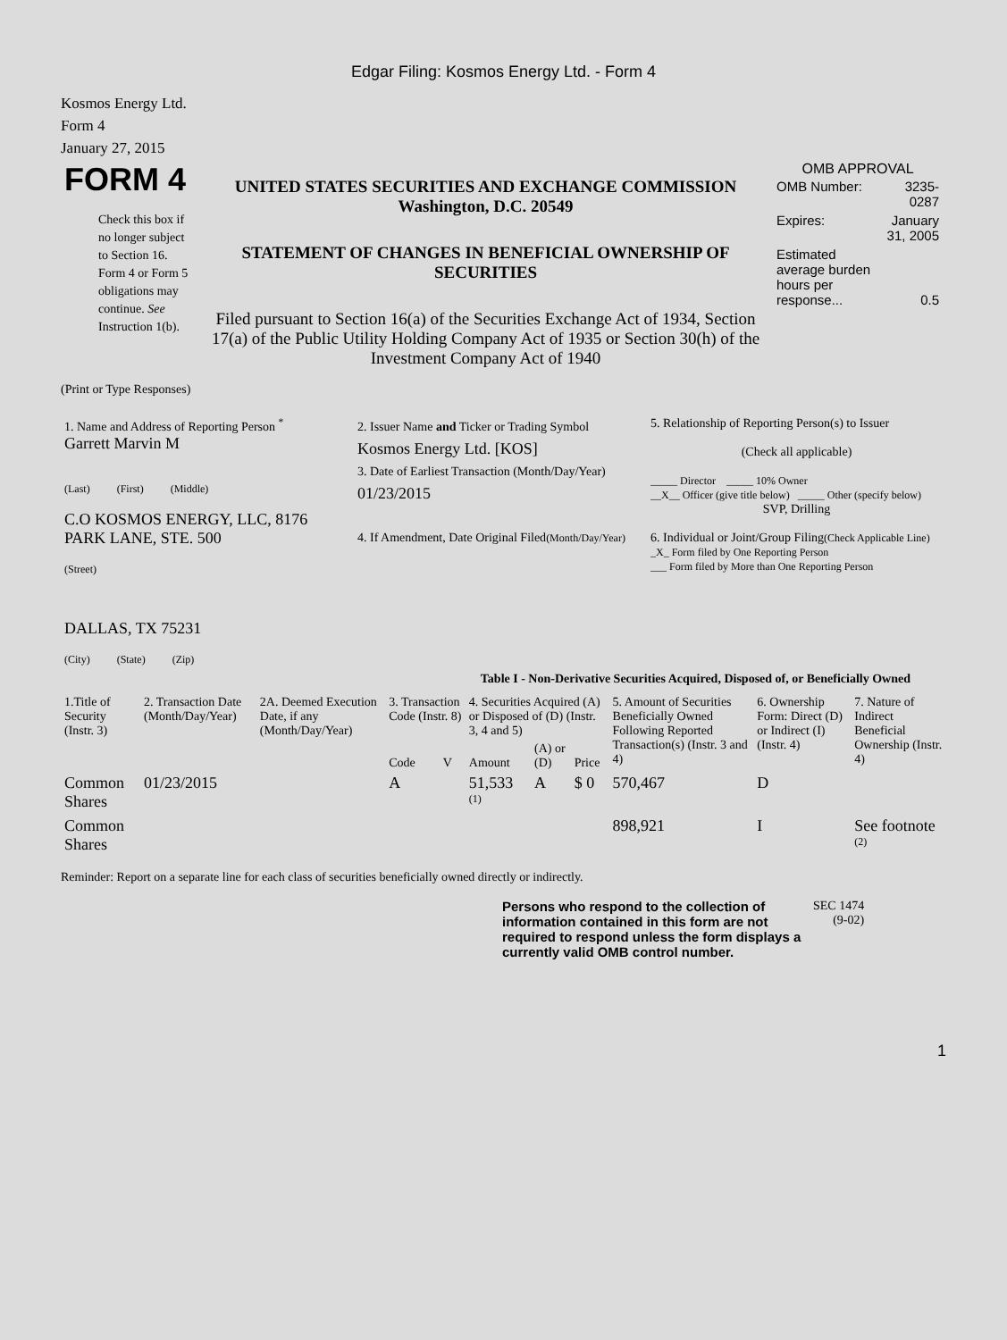Edgar Filing: Kosmos Energy Ltd. - Form 4
Kosmos Energy Ltd.
Form 4
January 27, 2015
| FORM 4 Check this box if no longer subject to Section 16. Form 4 or Form 5 obligations may continue. See Instruction 1(b). | UNITED STATES SECURITIES AND EXCHANGE COMMISSION Washington, D.C. 20549 STATEMENT OF CHANGES IN BENEFICIAL OWNERSHIP OF SECURITIES Filed pursuant to Section 16(a) of the Securities Exchange Act of 1934, Section 17(a) of the Public Utility Holding Company Act of 1935 or Section 30(h) of the Investment Company Act of 1940 | OMB APPROVAL / OMB Number: / 3235-0287 / / Expires: / January 31, 2005 / / Estimated average burden hours per response... / 0.5 / |
(Print or Type Responses)
| 1. Name and Address of Reporting Person <sup>*</sup> Garrett Marvin M (Last) (First) (Middle) C.O KOSMOS ENERGY, LLC, 8176 PARK LANE, STE. 500 (Street) DALLAS, TX 75231 (City) (State) (Zip) | 2. Issuer Name and Ticker or Trading Symbol Kosmos Energy Ltd. [KOS] 3. Date of Earliest Transaction (Month/Day/Year) 01/23/2015 4. If Amendment, Date Original Filed (Month/Day/Year) | 5. Relationship of Reporting Person(s) to Issuer (Check all applicable) _____ Director _____ 10% Owner __X__ Officer (give title below) _____ Other (specify below) SVP, Drilling 6. Individual or Joint/Group Filing (Check Applicable Line) _X_ Form filed by One Reporting Person ___ Form filed by More than One Reporting Person |
Table I - Non-Derivative Securities Acquired, Disposed of, or Beneficially Owned
| 1.Title of Security (Instr. 3) | 2. Transaction Date (Month/Day/Year) | 2A. Deemed Execution Date, if any (Month/Day/Year) | 3. Transaction Code (Instr. 8) | | 4. Securities Acquired (A) or Disposed of (D) (Instr. 3, 4 and 5) | | | 5. Amount of Securities Beneficially Owned Following Reported Transaction(s) (Instr. 3 and 4) | 6. Ownership Form: Direct (D) or Indirect (I) (Instr. 4) | 7. Nature of Indirect Beneficial Ownership (Instr. 4) |
| --- | --- | --- | --- | --- | --- | --- | --- | --- | --- | --- |
| | | | Code | V | Amount | (A) or (D) | Price | | | |
| Common Shares | 01/23/2015 | | A | | 51,533 <sup>(1)</sup> | A | $ 0 | 570,467 | D | |
| Common Shares | | | | | | | | 898,921 | I | See footnote <sup>(2)</sup> |
Reminder: Report on a separate line for each class of securities beneficially owned directly or indirectly.
| Persons who respond to the collection of information contained in this form are not required to respond unless the form displays a currently valid OMB control number. | SEC 1474 (9-02) |
1